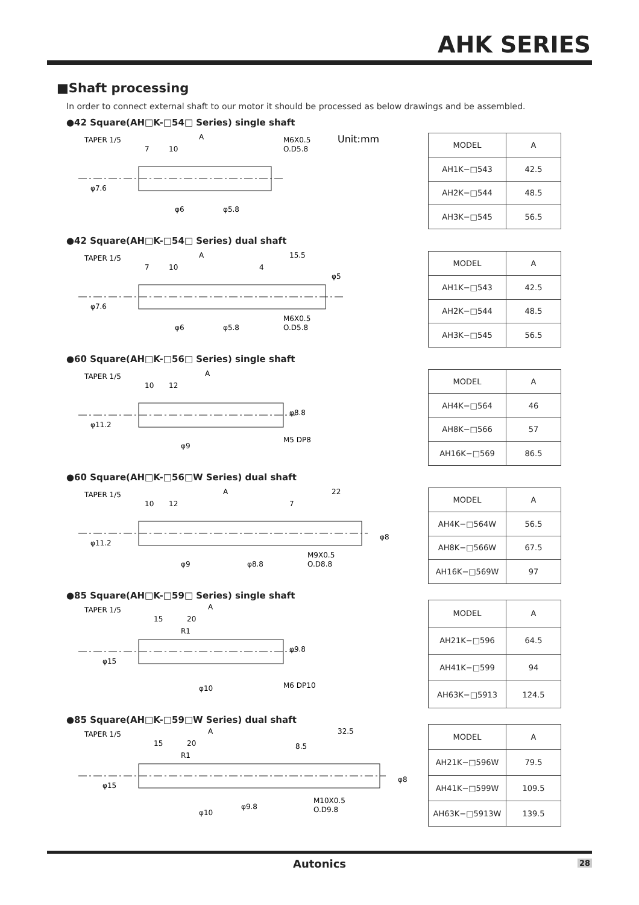AHK SERIES
■Shaft processing
In order to connect external shaft to our motor it should be processed as below drawings and be assembled.
●42 Square(AH□K-□54□ Series) single shaft
TAPER 1/5
A
7
10
M6X0.5
O.D5.8
Unit:mm
φ7.6
φ6
φ5.8
| MODEL | A |
| --- | --- |
| AH1K−□543 | 42.5 |
| AH2K−□544 | 48.5 |
| AH3K−□545 | 56.5 |
●42 Square(AH□K-□54□ Series) dual shaft
TAPER 1/5
A
15.5
7
10
4
M6X0.5
O.D5.8
φ5
φ7.6
φ6
φ5.8
| MODEL | A |
| --- | --- |
| AH1K−□543 | 42.5 |
| AH2K−□544 | 48.5 |
| AH3K−□545 | 56.5 |
●60 Square(AH□K-□56□ Series) single shaft
TAPER 1/5
A
10
12
φ8.8
M5 DP8
φ11.2
φ9
| MODEL | A |
| --- | --- |
| AH4K−□564 | 46 |
| AH8K−□566 | 57 |
| AH16K−□569 | 86.5 |
●60 Square(AH□K-□56□W Series) dual shaft
TAPER 1/5
A
22
10
12
7
M9X0.5
O.D8.8
φ8
φ11.2
φ9
φ8.8
| MODEL | A |
| --- | --- |
| AH4K−□564W | 56.5 |
| AH8K−□566W | 67.5 |
| AH16K−□569W | 97 |
●85 Square(AH□K-□59□ Series) single shaft
TAPER 1/5
A
15
20
R1
φ9.8
M6 DP10
φ15
φ10
| MODEL | A |
| --- | --- |
| AH21K−□596 | 64.5 |
| AH41K−□599 | 94 |
| AH63K−□5913 | 124.5 |
●85 Square(AH□K-□59□W Series) dual shaft
TAPER 1/5
A
32.5
15
20
8.5
R1
M10X0.5
O.D9.8
φ8
φ15
φ10
φ9.8
| MODEL | A |
| --- | --- |
| AH21K−□596W | 79.5 |
| AH41K−□599W | 109.5 |
| AH63K−□5913W | 139.5 |
Autonics 28